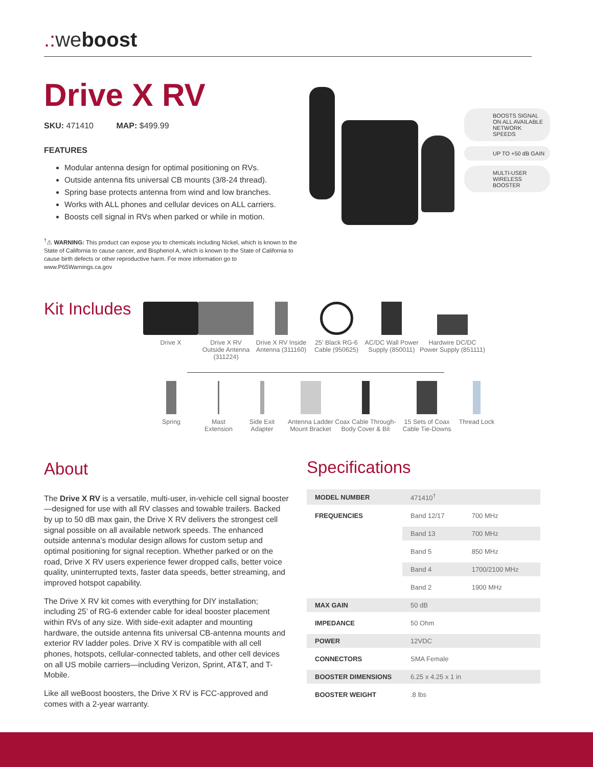.: weboost
Drive X RV
SKU: 471410 MAP: $499.99
FEATURES
Modular antenna design for optimal positioning on RVs.
Outside antenna fits universal CB mounts (3/8-24 thread).
Spring base protects antenna from wind and low branches.
Works with ALL phones and cellular devices on ALL carriers.
Boosts cell signal in RVs when parked or while in motion.
<sup>†</sup>⚠ WARNING: This product can expose you to chemicals including Nickel, which is known to the State of California to cause cancer, and Bisphenol A, which is known to the State of California to cause birth defects or other reproductive harm. For more information go to www.P65Warnings.ca.gov
BOOSTS SIGNAL ON ALL AVAILABLE NETWORK SPEEDS
UP TO +50 dB GAIN
MULTI-USER WIRELESS BOOSTER
Kit Includes
Drive X Drive X RV Outside Antenna (311224)
Drive X RV Inside Antenna (311160)
25' Black RG-6 Cable (950625)
AC/DC Wall Power Supply (850011)
Hardwire DC/DC Power Supply (851111)
Spring Mast Extension
Side Exit Adapter
Antenna Ladder Mount Bracket
Coax Cable Through-Body Cover & Bit
15 Sets of Coax Cable Tie-Downs
Thread Lock
About
The Drive X RV is a versatile, multi-user, in-vehicle cell signal booster—designed for use with all RV classes and towable trailers. Backed by up to 50 dB max gain, the Drive X RV delivers the strongest cell signal possible on all available network speeds. The enhanced outside antenna’s modular design allows for custom setup and optimal positioning for signal reception. Whether parked or on the road, Drive X RV users experience fewer dropped calls, better voice quality, uninterrupted texts, faster data speeds, better streaming, and improved hotspot capability.
The Drive X RV kit comes with everything for DIY installation; including 25’ of RG-6 extender cable for ideal booster placement within RVs of any size. With side-exit adapter and mounting hardware, the outside antenna fits universal CB-antenna mounts and exterior RV ladder poles. Drive X RV is compatible with all cell phones, hotspots, cellular-connected tablets, and other cell devices on all US mobile carriers—including Verizon, Sprint, AT&T, and T-Mobile.
Like all weBoost boosters, the Drive X RV is FCC-approved and comes with a 2-year warranty.
Specifications
| MODEL NUMBER | 471410<sup>†</sup> | |
| FREQUENCIES | Band 12/17 | 700 MHz |
| | Band 13 | 700 MHz |
| | Band 5 | 850 MHz |
| | Band 4 | 1700/2100 MHz |
| | Band 2 | 1900 MHz |
| MAX GAIN | 50 dB | |
| IMPEDANCE | 50 Ohm | |
| POWER | 12VDC | |
| CONNECTORS | SMA Female | |
| BOOSTER DIMENSIONS | 6.25 x 4.25 x 1 in | |
| BOOSTER WEIGHT | .8 lbs | |